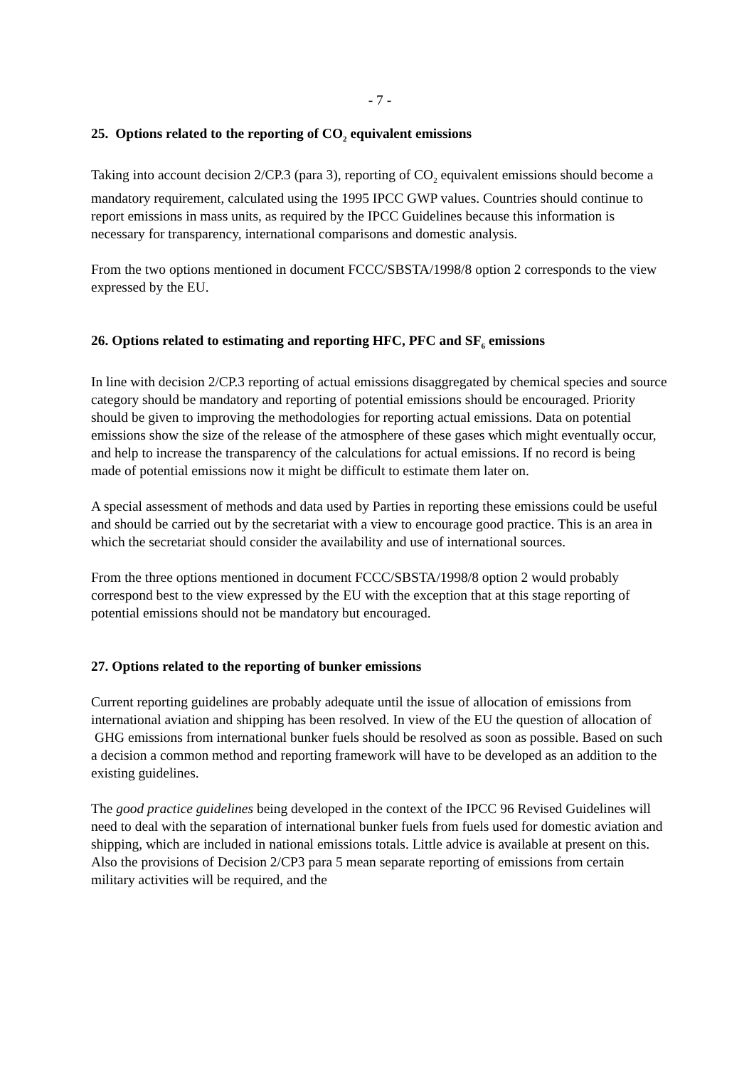- 7 -
25. Options related to the reporting of CO<sub>2</sub> equivalent emissions
Taking into account decision 2/CP.3 (para 3), reporting of CO<sub>2</sub> equivalent emissions should become a mandatory requirement, calculated using the 1995 IPCC GWP values. Countries should continue to report emissions in mass units, as required by the IPCC Guidelines because this information is necessary for transparency, international comparisons and domestic analysis.
From the two options mentioned in document FCCC/SBSTA/1998/8 option 2 corresponds to the view expressed by the EU.
26. Options related to estimating and reporting HFC, PFC and SF<sub>6</sub> emissions
In line with decision 2/CP.3 reporting of actual emissions disaggregated by chemical species and source category should be mandatory and reporting of potential emissions should be encouraged. Priority should be given to improving the methodologies for reporting actual emissions. Data on potential emissions show the size of the release of the atmosphere of these gases which might eventually occur, and help to increase the transparency of the calculations for actual emissions. If no record is being made of potential emissions now it might be difficult to estimate them later on.
A special assessment of methods and data used by Parties in reporting these emissions could be useful and should be carried out by the secretariat with a view to encourage good practice. This is an area in which the secretariat should consider the availability and use of international sources.
From the three options mentioned in document FCCC/SBSTA/1998/8 option 2 would probably correspond best to the view expressed by the EU with the exception that at this stage reporting of potential emissions should not be mandatory but encouraged.
27. Options related to the reporting of bunker emissions
Current reporting guidelines are probably adequate until the issue of allocation of emissions from international aviation and shipping has been resolved. In view of the EU the question of allocation of GHG emissions from international bunker fuels should be resolved as soon as possible. Based on such a decision a common method and reporting framework will have to be developed as an addition to the existing guidelines.
The good practice guidelines being developed in the context of the IPCC 96 Revised Guidelines will need to deal with the separation of international bunker fuels from fuels used for domestic aviation and shipping, which are included in national emissions totals. Little advice is available at present on this. Also the provisions of Decision 2/CP3 para 5 mean separate reporting of emissions from certain military activities will be required, and the